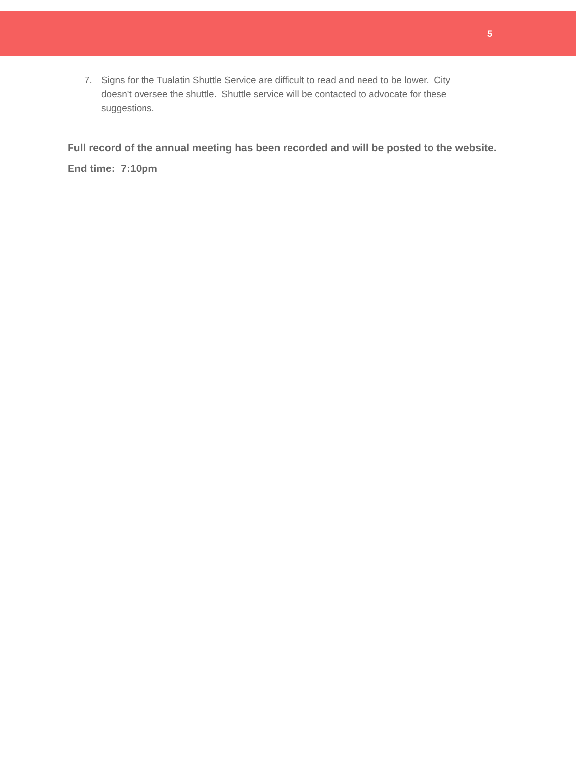5
7. Signs for the Tualatin Shuttle Service are difficult to read and need to be lower. City doesn't oversee the shuttle. Shuttle service will be contacted to advocate for these suggestions.
Full record of the annual meeting has been recorded and will be posted to the website.
End time: 7:10pm